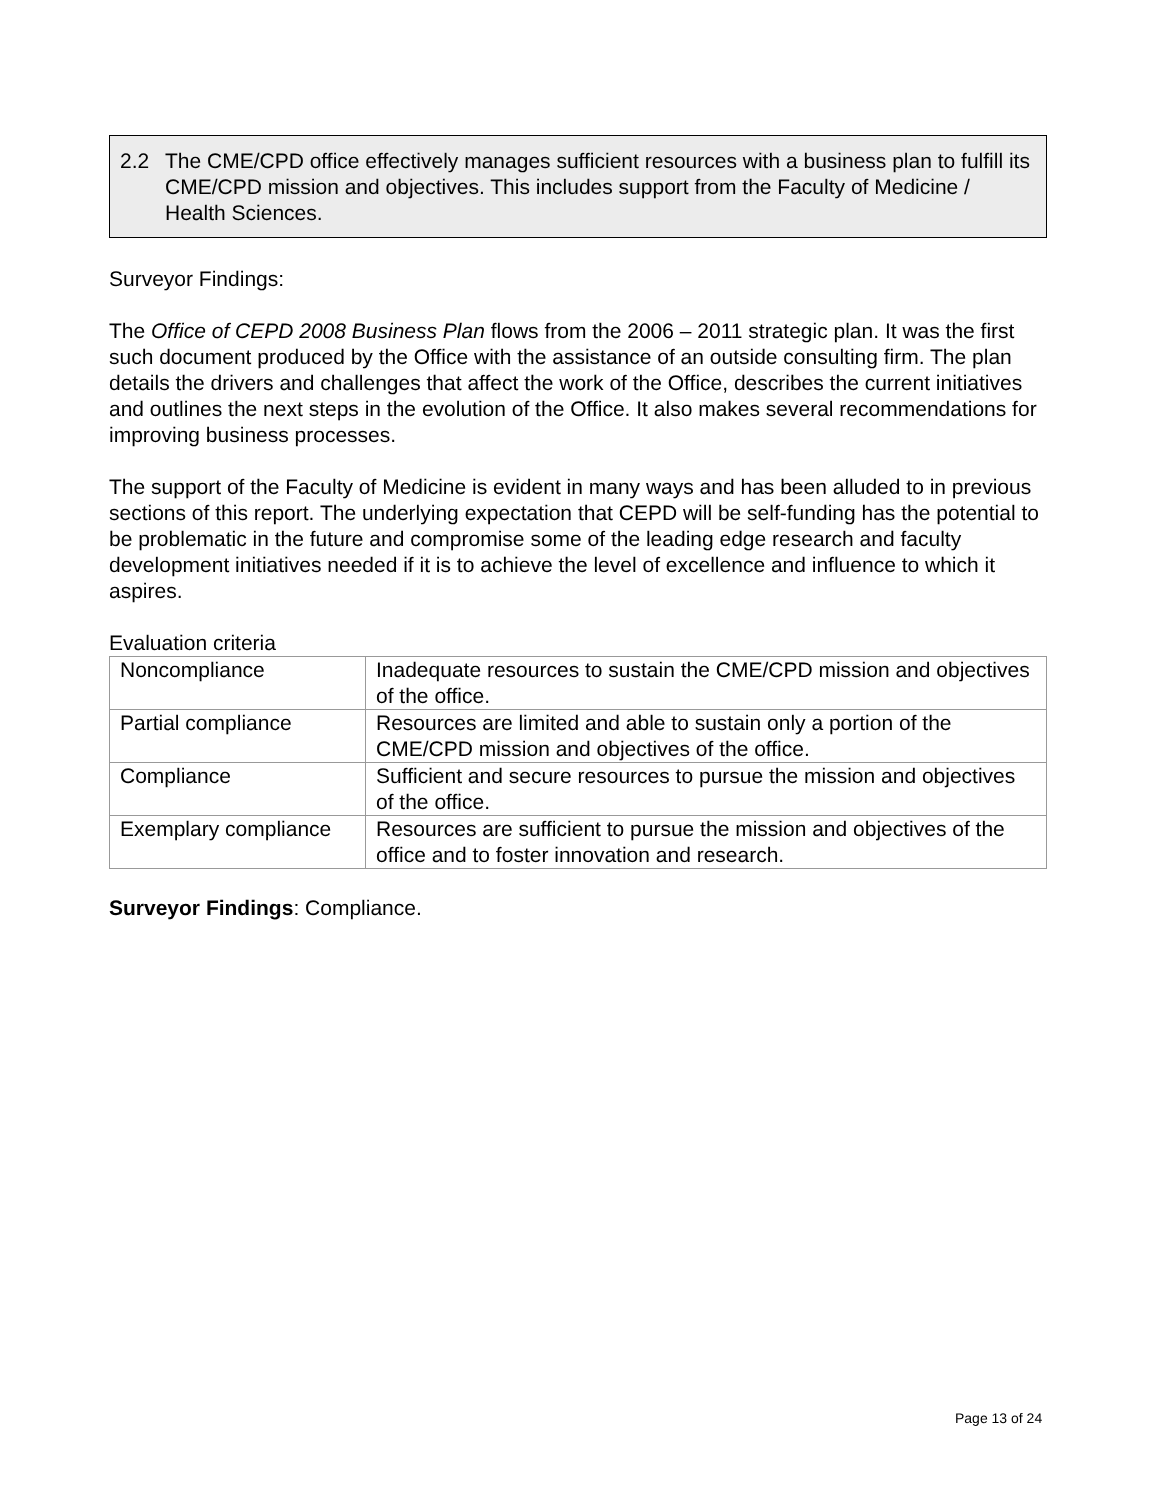2.2 The CME/CPD office effectively manages sufficient resources with a business plan to fulfill its CME/CPD mission and objectives. This includes support from the Faculty of Medicine / Health Sciences.
Surveyor Findings:
The Office of CEPD 2008 Business Plan flows from the 2006 – 2011 strategic plan. It was the first such document produced by the Office with the assistance of an outside consulting firm. The plan details the drivers and challenges that affect the work of the Office, describes the current initiatives and outlines the next steps in the evolution of the Office. It also makes several recommendations for improving business processes.
The support of the Faculty of Medicine is evident in many ways and has been alluded to in previous sections of this report. The underlying expectation that CEPD will be self-funding has the potential to be problematic in the future and compromise some of the leading edge research and faculty development initiatives needed if it is to achieve the level of excellence and influence to which it aspires.
Evaluation criteria
| Noncompliance | Inadequate resources to sustain the CME/CPD mission and objectives of the office. |
| Partial compliance | Resources are limited and able to sustain only a portion of the CME/CPD mission and objectives of the office. |
| Compliance | Sufficient and secure resources to pursue the mission and objectives of the office. |
| Exemplary compliance | Resources are sufficient to pursue the mission and objectives of the office and to foster innovation and research. |
Surveyor Findings: Compliance.
Page 13 of 24